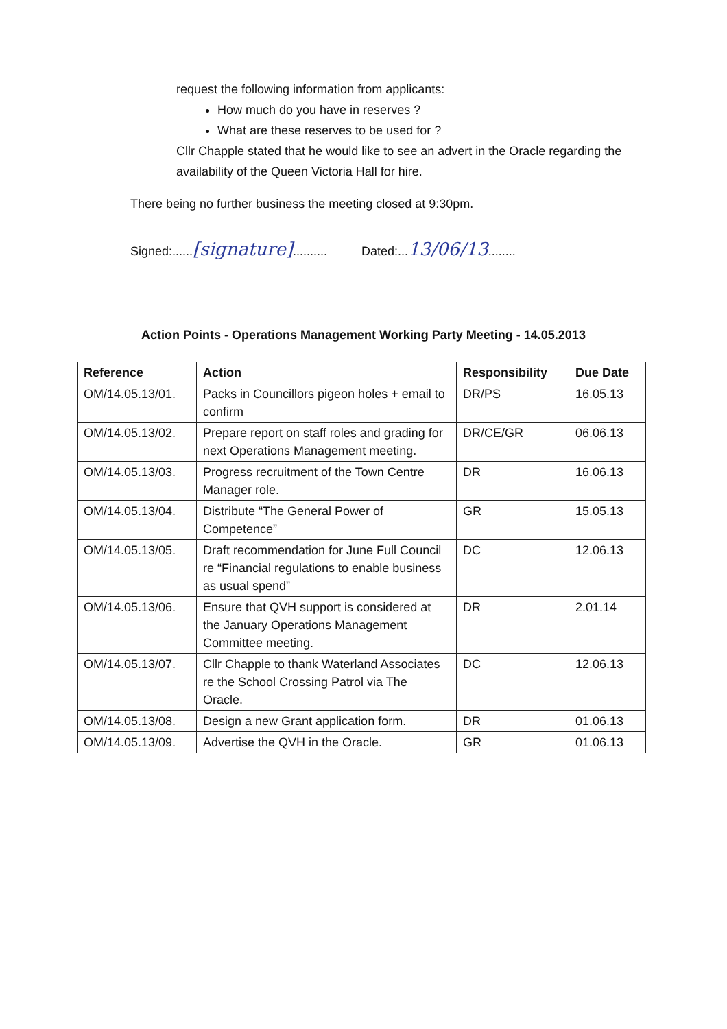request the following information from applicants:
How much do you have in reserves ?
What are these reserves to be used for ?
Cllr Chapple stated that he would like to see an advert in the Oracle regarding the availability of the Queen Victoria Hall for hire.
There being no further business the meeting closed at 9:30pm.
Signed:......[signature]..........
Dated:...13/06/13........
Action Points - Operations Management Working Party Meeting - 14.05.2013
| Reference | Action | Responsibility | Due Date |
| --- | --- | --- | --- |
| OM/14.05.13/01. | Packs in Councillors pigeon holes + email to confirm | DR/PS | 16.05.13 |
| OM/14.05.13/02. | Prepare report on staff roles and grading for next Operations Management meeting. | DR/CE/GR | 06.06.13 |
| OM/14.05.13/03. | Progress recruitment of the Town Centre Manager role. | DR | 16.06.13 |
| OM/14.05.13/04. | Distribute “The General Power of Competence” | GR | 15.05.13 |
| OM/14.05.13/05. | Draft recommendation for June Full Council re “Financial regulations to enable business as usual spend” | DC | 12.06.13 |
| OM/14.05.13/06. | Ensure that QVH support is considered at the January Operations Management Committee meeting. | DR | 2.01.14 |
| OM/14.05.13/07. | Cllr Chapple to thank Waterland Associates re the School Crossing Patrol via The Oracle. | DC | 12.06.13 |
| OM/14.05.13/08. | Design a new Grant application form. | DR | 01.06.13 |
| OM/14.05.13/09. | Advertise the QVH in the Oracle. | GR | 01.06.13 |